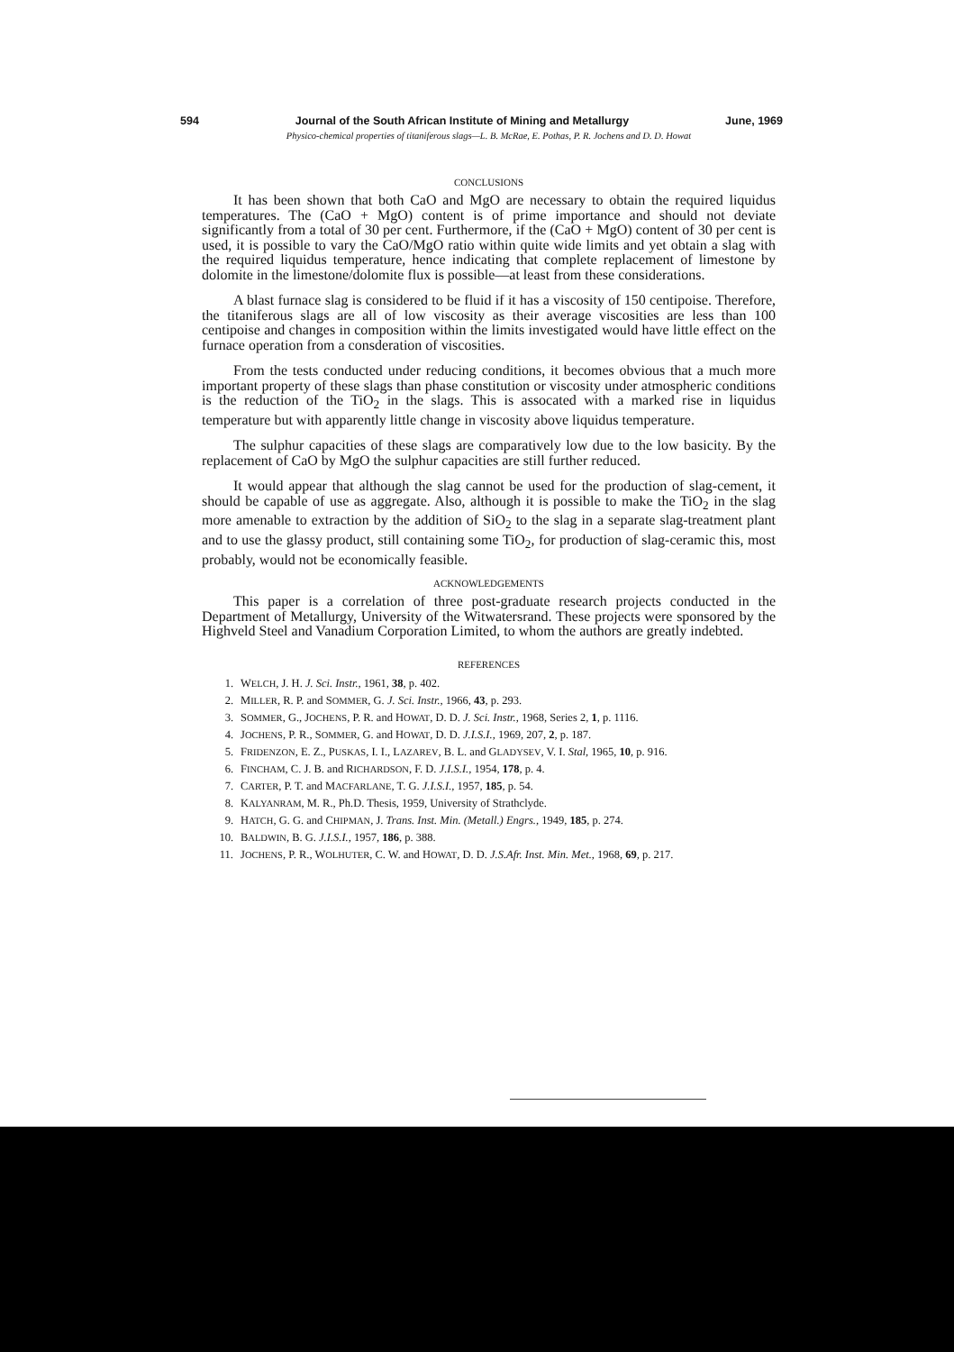594 Journal of the South African Institute of Mining and Metallurgy June, 1969
Physico-chemical properties of titaniferous slags—L. B. McRae, E. Pothas, P. R. Jochens and D. D. Howat
CONCLUSIONS
It has been shown that both CaO and MgO are necessary to obtain the required liquidus temperatures. The (CaO + MgO) content is of prime importance and should not deviate significantly from a total of 30 per cent. Furthermore, if the (CaO + MgO) content of 30 per cent is used, it is possible to vary the CaO/MgO ratio within quite wide limits and yet obtain a slag with the required liquidus temperature, hence indicating that complete replacement of limestone by dolomite in the limestone/dolomite flux is possible—at least from these considerations.
A blast furnace slag is considered to be fluid if it has a viscosity of 150 centipoise. Therefore, the titaniferous slags are all of low viscosity as their average viscosities are less than 100 centipoise and changes in composition within the limits investigated would have little effect on the furnace operation from a consderation of viscosities.
From the tests conducted under reducing conditions, it becomes obvious that a much more important property of these slags than phase constitution or viscosity under atmospheric conditions is the reduction of the TiO<sub>2</sub> in the slags. This is assocated with a marked rise in liquidus temperature but with apparently little change in viscosity above liquidus temperature.
The sulphur capacities of these slags are comparatively low due to the low basicity. By the replacement of CaO by MgO the sulphur capacities are still further reduced.
It would appear that although the slag cannot be used for the production of slag-cement, it should be capable of use as aggregate. Also, although it is possible to make the TiO<sub>2</sub> in the slag more amenable to extraction by the addition of SiO<sub>2</sub> to the slag in a separate slag-treatment plant and to use the glassy product, still containing some TiO<sub>2</sub>, for production of slag-ceramic this, most probably, would not be economically feasible.
ACKNOWLEDGEMENTS
This paper is a correlation of three post-graduate research projects conducted in the Department of Metallurgy, University of the Witwatersrand. These projects were sponsored by the Highveld Steel and Vanadium Corporation Limited, to whom the authors are greatly indebted.
REFERENCES
1. WELCH, J. H. J. Sci. Instr., 1961, 38, p. 402.
2. MILLER, R. P. and SOMMER, G. J. Sci. Instr., 1966, 43, p. 293.
3. SOMMER, G., JOCHENS, P. R. and HOWAT, D. D. J. Sci. Instr., 1968, Series 2, 1, p. 1116.
4. JOCHENS, P. R., SOMMER, G. and HOWAT, D. D. J.I.S.I., 1969, 207, 2, p. 187.
5. FRIDENZON, E. Z., PUSKAS, I. I., LAZAREV, B. L. and GLADYSEV, V. I. Stal, 1965, 10, p. 916.
6. FINCHAM, C. J. B. and RICHARDSON, F. D. J.I.S.I., 1954, 178, p. 4.
7. CARTER, P. T. and MACFARLANE, T. G. J.I.S.I., 1957, 185, p. 54.
8. KALYANRAM, M. R., Ph.D. Thesis, 1959, University of Strathclyde.
9. HATCH, G. G. and CHIPMAN, J. Trans. Inst. Min. (Metall.) Engrs., 1949, 185, p. 274.
10. BALDWIN, B. G. J.I.S.I., 1957, 186, p. 388.
11. JOCHENS, P. R., WOLHUTER, C. W. and HOWAT, D. D. J.S.Afr. Inst. Min. Met., 1968, 69, p. 217.